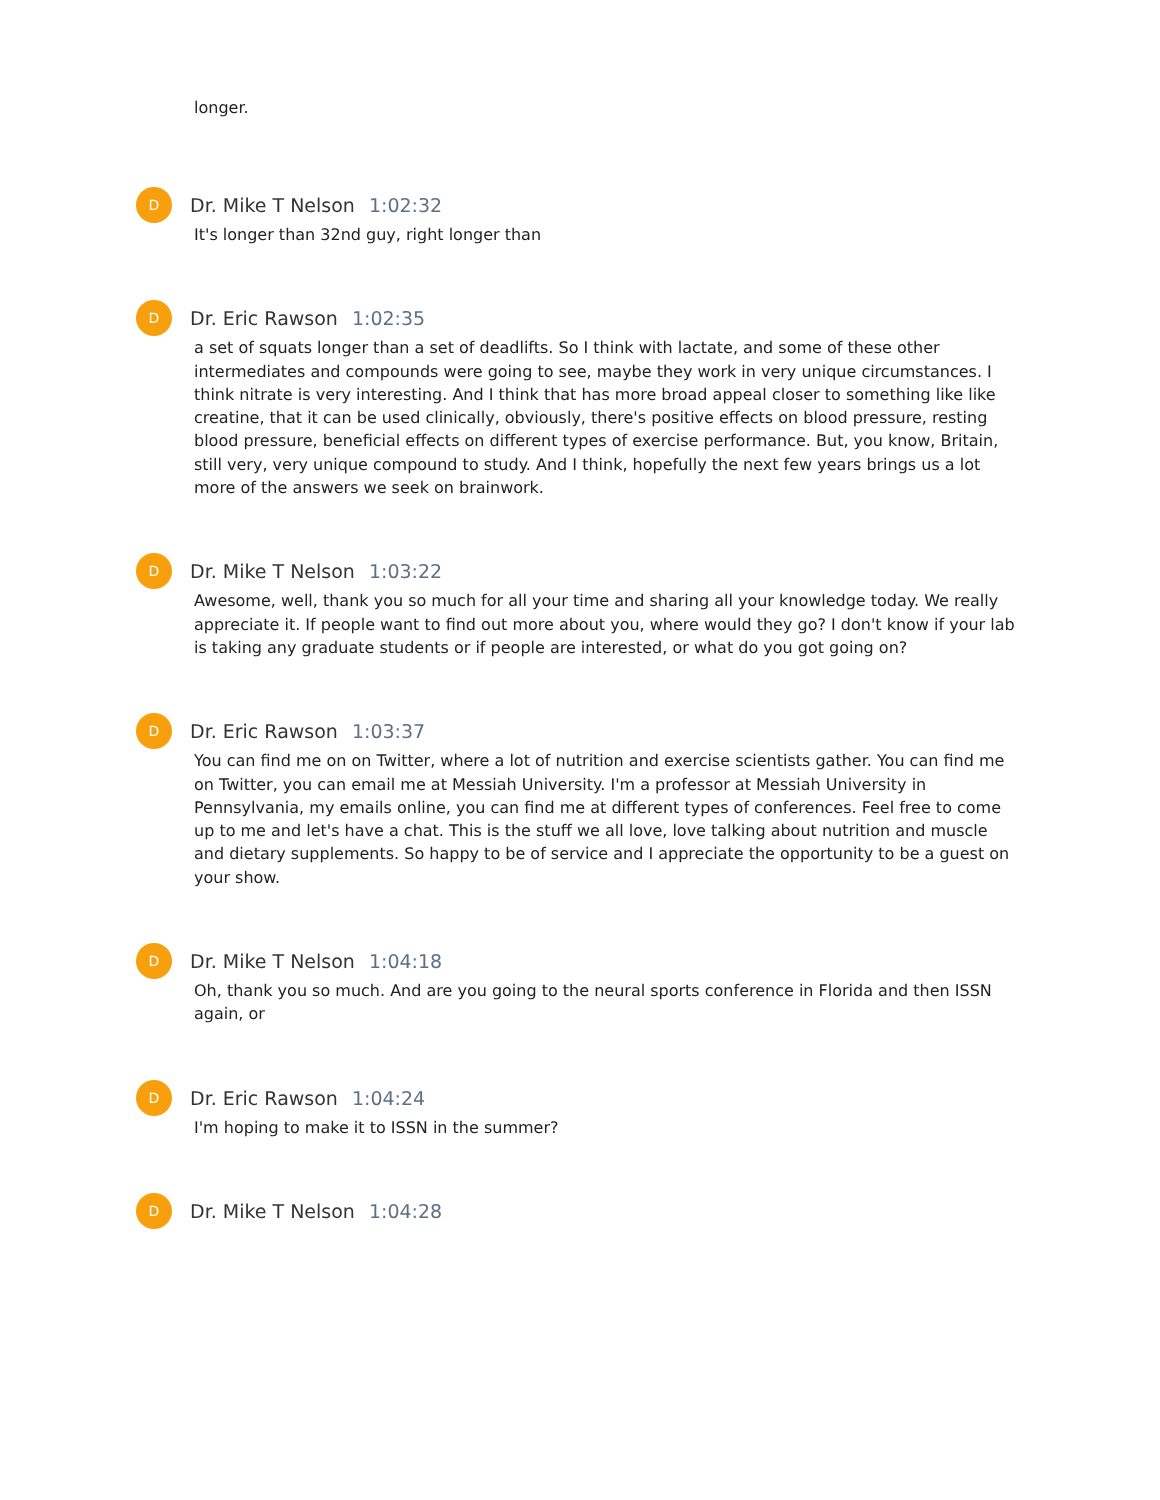longer.
D
Dr. Mike T Nelson 1:02:32
It's longer than 32nd guy, right longer than
D
Dr. Eric Rawson 1:02:35
a set of squats longer than a set of deadlifts. So I think with lactate, and some of these other intermediates and compounds were going to see, maybe they work in very unique circumstances. I think nitrate is very interesting. And I think that has more broad appeal closer to something like like creatine, that it can be used clinically, obviously, there's positive effects on blood pressure, resting blood pressure, beneficial effects on different types of exercise performance. But, you know, Britain, still very, very unique compound to study. And I think, hopefully the next few years brings us a lot more of the answers we seek on brainwork.
D
Dr. Mike T Nelson 1:03:22
Awesome, well, thank you so much for all your time and sharing all your knowledge today. We really appreciate it. If people want to find out more about you, where would they go? I don't know if your lab is taking any graduate students or if people are interested, or what do you got going on?
D
Dr. Eric Rawson 1:03:37
You can find me on on Twitter, where a lot of nutrition and exercise scientists gather. You can find me on Twitter, you can email me at Messiah University. I'm a professor at Messiah University in Pennsylvania, my emails online, you can find me at different types of conferences. Feel free to come up to me and let's have a chat. This is the stuff we all love, love talking about nutrition and muscle and dietary supplements. So happy to be of service and I appreciate the opportunity to be a guest on your show.
D
Dr. Mike T Nelson 1:04:18
Oh, thank you so much. And are you going to the neural sports conference in Florida and then ISSN again, or
D
Dr. Eric Rawson 1:04:24
I'm hoping to make it to ISSN in the summer?
D
Dr. Mike T Nelson 1:04:28